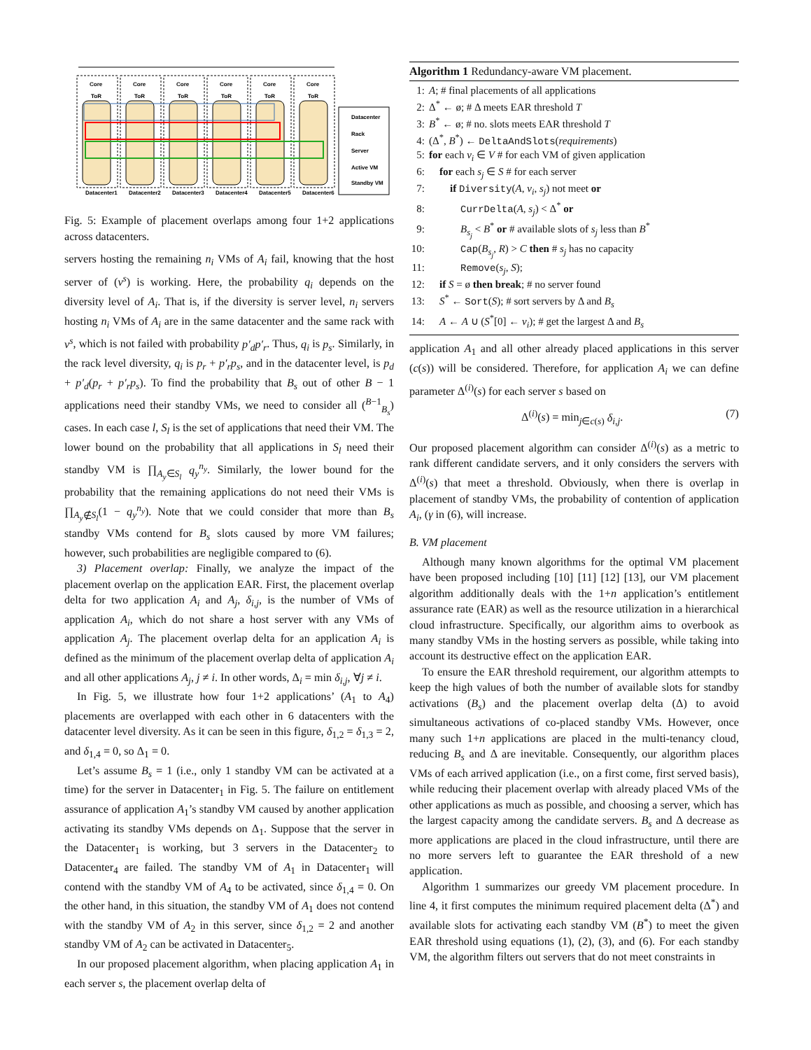Datacenter1
Datacenter2
Datacenter3
Datacenter4
Datacenter5
Datacenter6
Core
Core
Core
Core
Core
Core
ToR
ToR
ToR
ToR
ToR
ToR
Datacenter
Rack
Server
Active VM
Standby VM
Fig. 5: Example of placement overlaps among four 1+2 applications across datacenters.
servers hosting the remaining n<sub>i</sub> VMs of A<sub>i</sub> fail, knowing that the host server of (v<sup>s</sup>) is working. Here, the probability q<sub>i</sub> depends on the diversity level of A<sub>i</sub>. That is, if the diversity is server level, n<sub>i</sub> servers hosting n<sub>i</sub> VMs of A<sub>i</sub> are in the same datacenter and the same rack with v<sup>s</sup>, which is not failed with probability p′<sub>d</sub>p′<sub>r</sub>. Thus, q<sub>i</sub> is p<sub>s</sub>. Similarly, in the rack level diversity, q<sub>i</sub> is p<sub>r</sub> + p′<sub>r</sub>p<sub>s</sub>, and in the datacenter level, is p<sub>d</sub> + p′<sub>d</sub>(p<sub>r</sub> + p′<sub>r</sub>p<sub>s</sub>). To find the probability that B<sub>s</sub> out of other B − 1 applications need their standby VMs, we need to consider all (<sup>B−1</sup><sub>B<sub>s</sub></sub>) cases. In each case l, S<sub>l</sub> is the set of applications that need their VM. The lower bound on the probability that all applications in S<sub>l</sub> need their standby VM is ∏<sub>A<sub>y</sub>∈S<sub>l</sub></sub> q<sub>y</sub><sup>n<sub>y</sub></sup>. Similarly, the lower bound for the probability that the remaining applications do not need their VMs is ∏<sub>A<sub>y</sub>∉S<sub>l</sub></sub>(1 − q<sub>y</sub><sup>n<sub>y</sub></sup>). Note that we could consider that more than B<sub>s</sub> standby VMs contend for B<sub>s</sub> slots caused by more VM failures; however, such probabilities are negligible compared to (6).
3) Placement overlap: Finally, we analyze the impact of the placement overlap on the application EAR. First, the placement overlap delta for two application A<sub>i</sub> and A<sub>j</sub>, δ<sub>i,j</sub>, is the number of VMs of application A<sub>i</sub>, which do not share a host server with any VMs of application A<sub>j</sub>. The placement overlap delta for an application A<sub>i</sub> is defined as the minimum of the placement overlap delta of application A<sub>i</sub> and all other applications A<sub>j</sub>, j ≠ i. In other words, Δ<sub>i</sub> = min δ<sub>i,j</sub>, ∀j ≠ i.
In Fig. 5, we illustrate how four 1+2 applications’ (A<sub>1</sub> to A<sub>4</sub>) placements are overlapped with each other in 6 datacenters with the datacenter level diversity. As it can be seen in this figure, δ<sub>1,2</sub> = δ<sub>1,3</sub> = 2, and δ<sub>1,4</sub> = 0, so Δ<sub>1</sub> = 0.
Let’s assume B<sub>s</sub> = 1 (i.e., only 1 standby VM can be activated at a time) for the server in Datacenter<sub>1</sub> in Fig. 5. The failure on entitlement assurance of application A<sub>1</sub>’s standby VM caused by another application activating its standby VMs depends on Δ<sub>1</sub>. Suppose that the server in the Datacenter<sub>1</sub> is working, but 3 servers in the Datacenter<sub>2</sub> to Datacenter<sub>4</sub> are failed. The standby VM of A<sub>1</sub> in Datacenter<sub>1</sub> will contend with the standby VM of A<sub>4</sub> to be activated, since δ<sub>1,4</sub> = 0. On the other hand, in this situation, the standby VM of A<sub>1</sub> does not contend with the standby VM of A<sub>2</sub> in this server, since δ<sub>1,2</sub> = 2 and another standby VM of A<sub>2</sub> can be activated in Datacenter<sub>5</sub>.
In our proposed placement algorithm, when placing application A<sub>1</sub> in each server s, the placement overlap delta of
Algorithm 1 Redundancy-aware VM placement.
1: A; # final placements of all applications
2: Δ<sup>*</sup> ← ø; # Δ meets EAR threshold T
3: B<sup>*</sup> ← ø; # no. slots meets EAR threshold T
4: (Δ<sup>*</sup>, B<sup>*</sup>) ← DeltaAndSlots(requirements)
5: for each v<sub>i</sub> ∈ V # for each VM of given application
6: for each s<sub>j</sub> ∈ S # for each server
7: if Diversity(A, v<sub>i</sub>, s<sub>j</sub>) not meet or
8: CurrDelta(A, s<sub>j</sub>) < Δ<sup>*</sup> or
9: B<sub>s<sub>j</sub></sub> < B<sup>*</sup> or # available slots of s<sub>j</sub> less than B<sup>*</sup>
10: Cap(B<sub>s<sub>j</sub></sub>, R) > C then # s<sub>j</sub> has no capacity
11: Remove(s<sub>j</sub>, S);
12: if S = ø then break; # no server found
13: S<sup>*</sup> ← Sort(S); # sort servers by Δ and B<sub>s</sub>
14: A ← A ∪ (S<sup>*</sup>[0] ← v<sub>i</sub>); # get the largest Δ and B<sub>s</sub>
application A<sub>1</sub> and all other already placed applications in this server (c(s)) will be considered. Therefore, for application A<sub>i</sub> we can define parameter Δ<sup>(i)</sup>(s) for each server s based on
Δ<sup>(i)</sup>(s) = min<sub>j∈c(s)</sub> δ<sub>i,j</sub>. (7)
Our proposed placement algorithm can consider Δ<sup>(i)</sup>(s) as a metric to rank different candidate servers, and it only considers the servers with Δ<sup>(i)</sup>(s) that meet a threshold. Obviously, when there is overlap in placement of standby VMs, the probability of contention of application A<sub>i</sub>, (γ in (6), will increase.
B. VM placement
Although many known algorithms for the optimal VM placement have been proposed including [10] [11] [12] [13], our VM placement algorithm additionally deals with the 1+n application’s entitlement assurance rate (EAR) as well as the resource utilization in a hierarchical cloud infrastructure. Specifically, our algorithm aims to overbook as many standby VMs in the hosting servers as possible, while taking into account its destructive effect on the application EAR.
To ensure the EAR threshold requirement, our algorithm attempts to keep the high values of both the number of available slots for standby activations (B<sub>s</sub>) and the placement overlap delta (Δ) to avoid simultaneous activations of co-placed standby VMs. However, once many such 1+n applications are placed in the multi-tenancy cloud, reducing B<sub>s</sub> and Δ are inevitable. Consequently, our algorithm places VMs of each arrived application (i.e., on a first come, first served basis), while reducing their placement overlap with already placed VMs of the other applications as much as possible, and choosing a server, which has the largest capacity among the candidate servers. B<sub>s</sub> and Δ decrease as more applications are placed in the cloud infrastructure, until there are no more servers left to guarantee the EAR threshold of a new application.
Algorithm 1 summarizes our greedy VM placement procedure. In line 4, it first computes the minimum required placement delta (Δ<sup>*</sup>) and available slots for activating each standby VM (B<sup>*</sup>) to meet the given EAR threshold using equations (1), (2), (3), and (6). For each standby VM, the algorithm filters out servers that do not meet constraints in